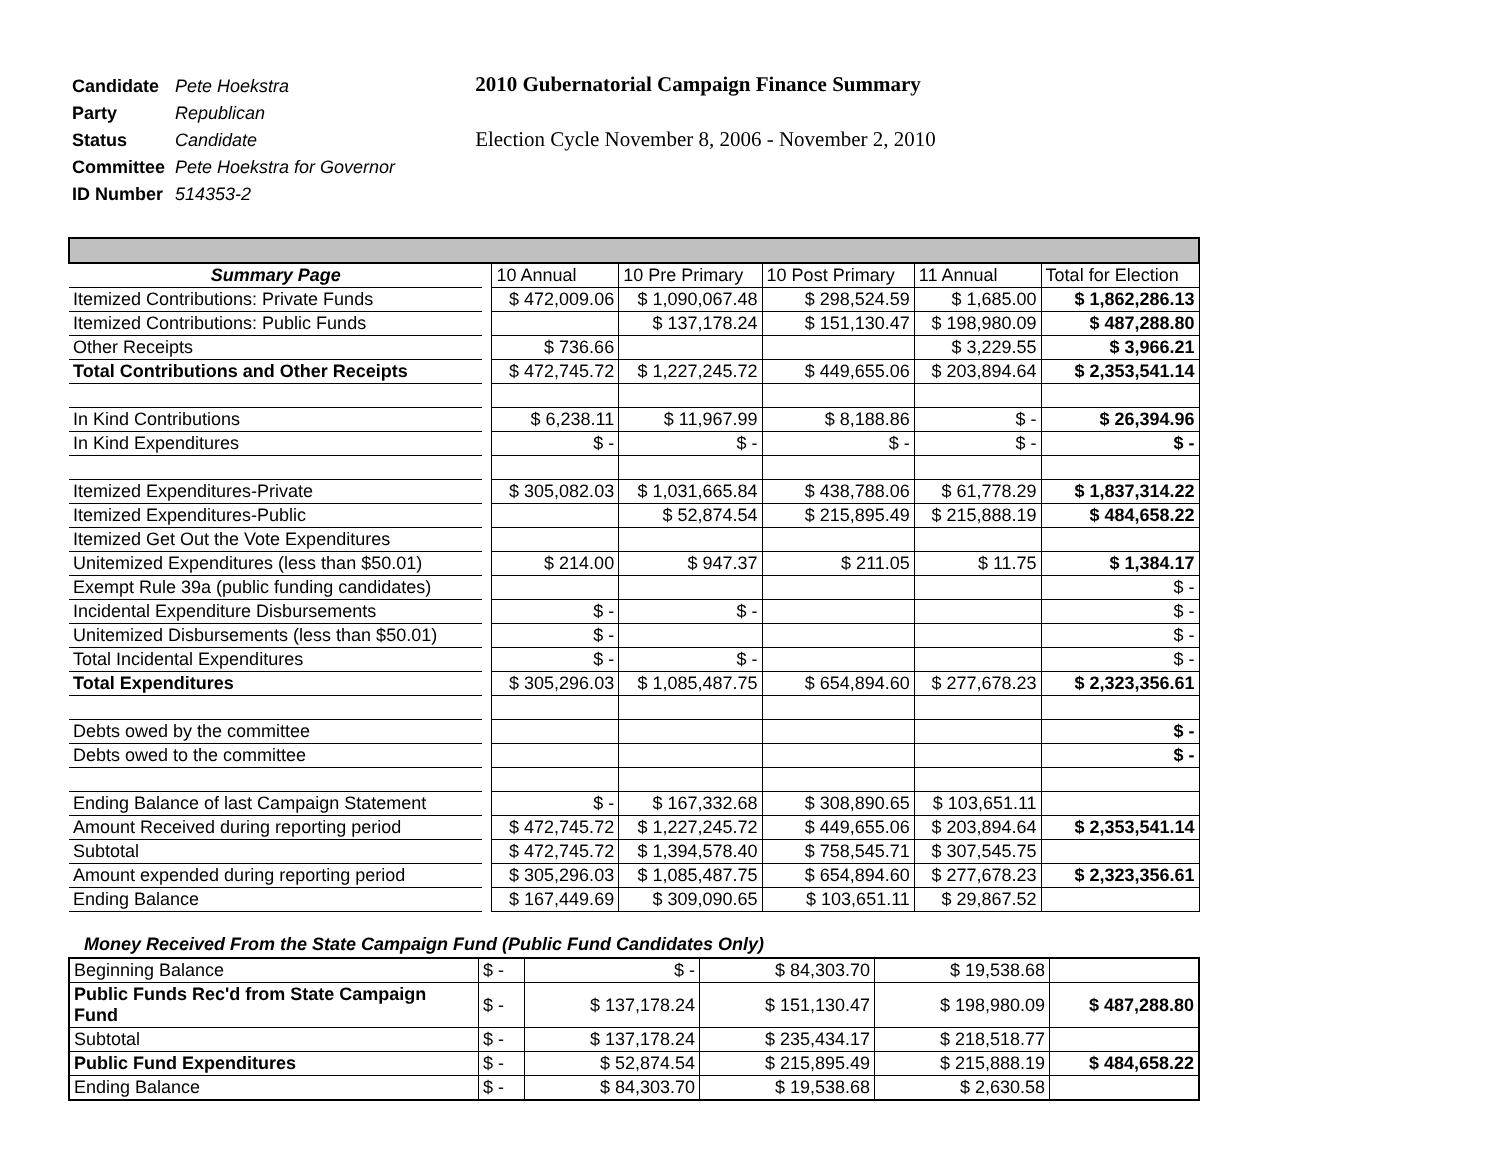| Candidate | Pete Hoekstra |
| Party | Republican |
| Status | Candidate |
| Committee | Pete Hoekstra for Governor |
| ID Number | 514353-2 |
2010 Gubernatorial Campaign Finance Summary
Election Cycle November 8, 2006 - November 2, 2010
| Summary Page | | 10 Annual | 10 Pre Primary | 10 Post Primary | 11 Annual | Total for Election |
| Itemized Contributions: Private Funds | | $ 472,009.06 | $ 1,090,067.48 | $ 298,524.59 | $ 1,685.00 | $ 1,862,286.13 |
| Itemized Contributions: Public Funds | | | $ 137,178.24 | $ 151,130.47 | $ 198,980.09 | $ 487,288.80 |
| Other Receipts | | $ 736.66 | | | $ 3,229.55 | $ 3,966.21 |
| Total Contributions and Other Receipts | | $ 472,745.72 | $ 1,227,245.72 | $ 449,655.06 | $ 203,894.64 | $ 2,353,541.14 |
| In Kind Contributions | | $ 6,238.11 | $ 11,967.99 | $ 8,188.86 | $ - | $ 26,394.96 |
| In Kind Expenditures | | $ - | $ - | $ - | $ - | $ - |
| Itemized Expenditures-Private | | $ 305,082.03 | $ 1,031,665.84 | $ 438,788.06 | $ 61,778.29 | $ 1,837,314.22 |
| Itemized Expenditures-Public | | | $ 52,874.54 | $ 215,895.49 | $ 215,888.19 | $ 484,658.22 |
| Itemized Get Out the Vote Expenditures | | | | | | |
| Unitemized Expenditures (less than $50.01) | | $ 214.00 | $ 947.37 | $ 211.05 | $ 11.75 | $ 1,384.17 |
| Exempt Rule 39a (public funding candidates) | | | | | | $ - |
| Incidental Expenditure Disbursements | | $ - | $ - | | | $ - |
| Unitemized Disbursements (less than $50.01) | | $ - | | | | $ - |
| Total Incidental Expenditures | | $ - | $ - | | | $ - |
| Total Expenditures | | $ 305,296.03 | $ 1,085,487.75 | $ 654,894.60 | $ 277,678.23 | $ 2,323,356.61 |
| Debts owed by the committee | | | | | | $ - |
| Debts owed to the committee | | | | | | $ - |
| Ending Balance of last Campaign Statement | | $ - | $ 167,332.68 | $ 308,890.65 | $ 103,651.11 | |
| Amount Received during reporting period | | $ 472,745.72 | $ 1,227,245.72 | $ 449,655.06 | $ 203,894.64 | $ 2,353,541.14 |
| Subtotal | | $ 472,745.72 | $ 1,394,578.40 | $ 758,545.71 | $ 307,545.75 | |
| Amount expended during reporting period | | $ 305,296.03 | $ 1,085,487.75 | $ 654,894.60 | $ 277,678.23 | $ 2,323,356.61 |
| Ending Balance | | $ 167,449.69 | $ 309,090.65 | $ 103,651.11 | $ 29,867.52 | |
Money Received From the State Campaign Fund (Public Fund Candidates Only)
| Beginning Balance | $ - | $ - | $ 84,303.70 | $ 19,538.68 | |
| Public Funds Rec'd from State Campaign Fund | $ - | $ 137,178.24 | $ 151,130.47 | $ 198,980.09 | $ 487,288.80 |
| Subtotal | $ - | $ 137,178.24 | $ 235,434.17 | $ 218,518.77 | |
| Public Fund Expenditures | $ - | $ 52,874.54 | $ 215,895.49 | $ 215,888.19 | $ 484,658.22 |
| Ending Balance | $ - | $ 84,303.70 | $ 19,538.68 | $ 2,630.58 | |